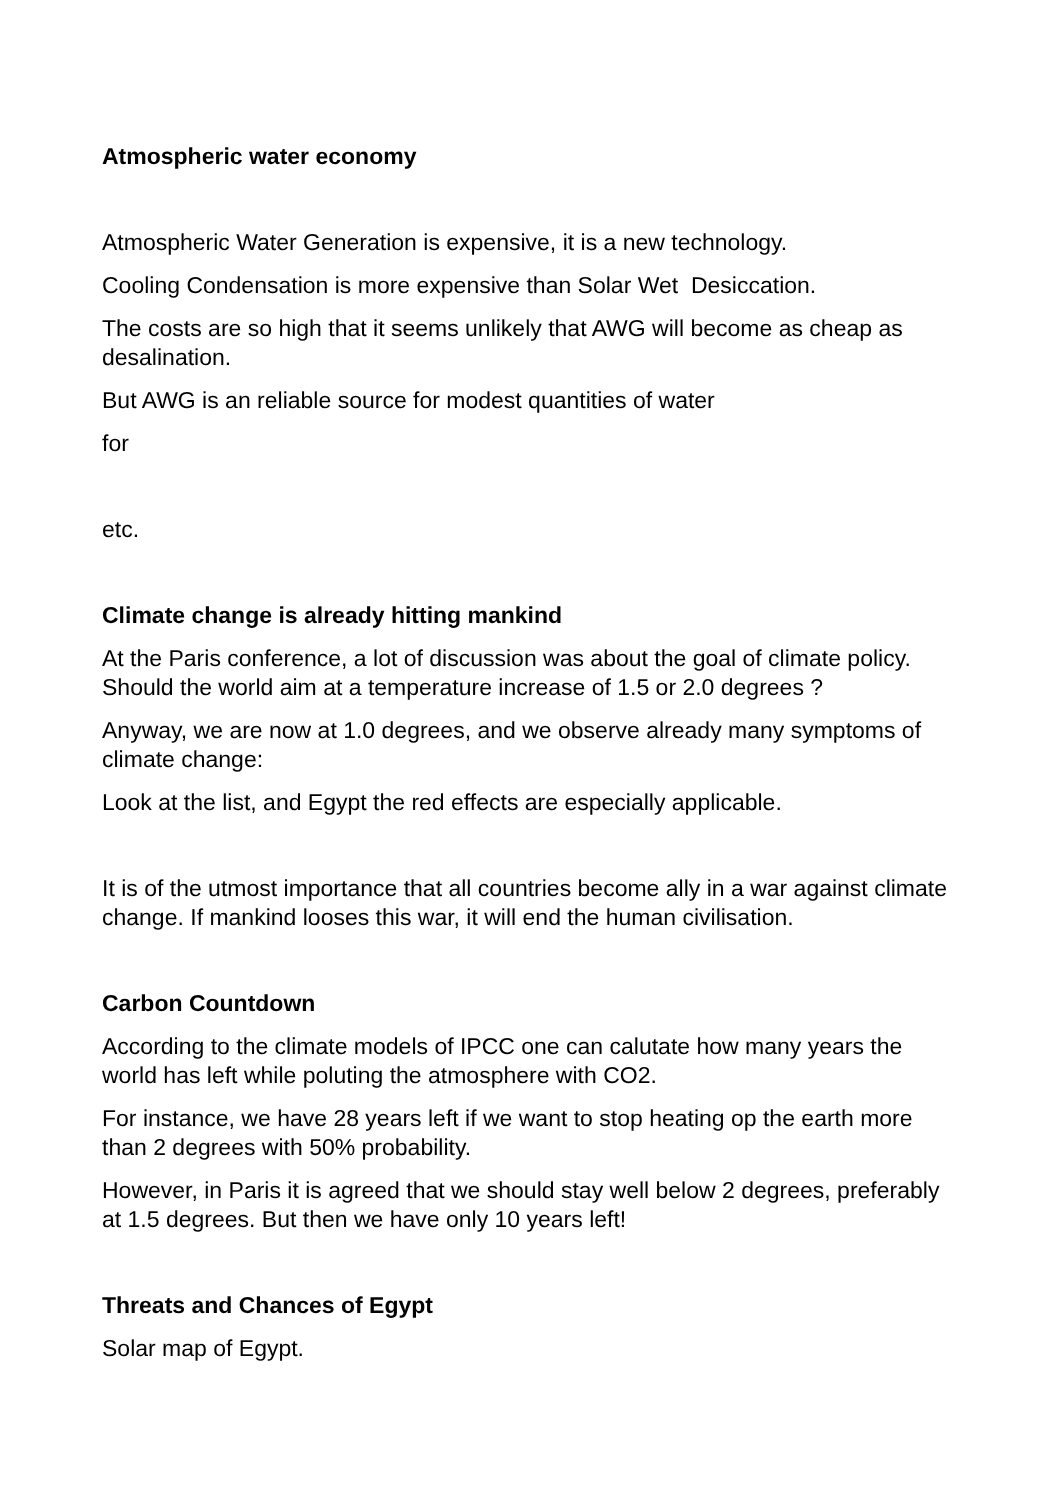Atmospheric water economy
Atmospheric Water Generation is expensive, it is a new technology.
Cooling Condensation is more expensive than Solar Wet Desiccation.
The costs are so high that it seems unlikely that AWG will become as cheap as desalination.
But AWG is an reliable source for modest quantities of water
for
etc.
Climate change is already hitting mankind
At the Paris conference, a lot of discussion was about the goal of climate policy. Should the world aim at a temperature increase of 1.5 or 2.0 degrees ?
Anyway, we are now at 1.0 degrees, and we observe already many symptoms of climate change:
Look at the list, and Egypt the red effects are especially applicable.
It is of the utmost importance that all countries become ally in a war against climate change. If mankind looses this war, it will end the human civilisation.
Carbon Countdown
According to the climate models of IPCC one can calutate how many years the world has left while poluting the atmosphere with CO2.
For instance, we have 28 years left if we want to stop heating op the earth more than 2 degrees with 50% probability.
However, in Paris it is agreed that we should stay well below 2 degrees, preferably at 1.5 degrees. But then we have only 10 years left!
Threats and Chances of Egypt
Solar map of Egypt.